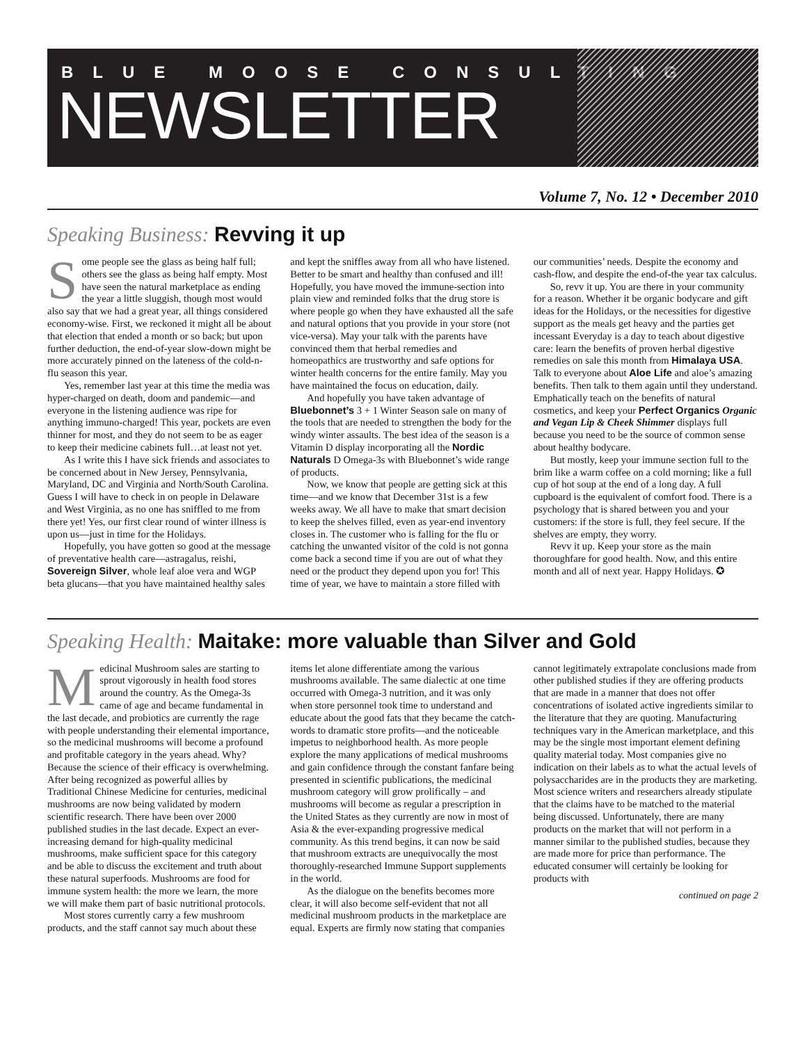BLUE MOOSE CONSULTING
NEWSLETTER
Volume 7, No. 12 • December 2010
Speaking Business: Revving it up
Some people see the glass as being half full; others see the glass as being half empty. Most have seen the natural marketplace as ending the year a little sluggish, though most would also say that we had a great year, all things considered economy-wise. First, we reckoned it might all be about that election that ended a month or so back; but upon further deduction, the end-of-year slow-down might be more accurately pinned on the lateness of the cold-n-flu season this year.
Yes, remember last year at this time the media was hyper-charged on death, doom and pandemic—and everyone in the listening audience was ripe for anything immuno-charged! This year, pockets are even thinner for most, and they do not seem to be as eager to keep their medicine cabinets full…at least not yet.
As I write this I have sick friends and associates to be concerned about in New Jersey, Pennsylvania, Maryland, DC and Virginia and North/South Carolina. Guess I will have to check in on people in Delaware and West Virginia, as no one has sniffled to me from there yet! Yes, our first clear round of winter illness is upon us—just in time for the Holidays.
Hopefully, you have gotten so good at the message of preventative health care—astragalus, reishi, Sovereign Silver, whole leaf aloe vera and WGP beta glucans—that you have maintained healthy sales and kept the sniffles away from all who have listened. Better to be smart and healthy than confused and ill! Hopefully, you have moved the immune-section into plain view and reminded folks that the drug store is where people go when they have exhausted all the safe and natural options that you provide in your store (not vice-versa). May your talk with the parents have convinced them that herbal remedies and homeopathics are trustworthy and safe options for winter health concerns for the entire family. May you have maintained the focus on education, daily.
And hopefully you have taken advantage of Bluebonnet’s 3 + 1 Winter Season sale on many of the tools that are needed to strengthen the body for the windy winter assaults. The best idea of the season is a Vitamin D display incorporating all the Nordic Naturals D Omega-3s with Bluebonnet’s wide range of products.
Now, we know that people are getting sick at this time—and we know that December 31st is a few weeks away. We all have to make that smart decision to keep the shelves filled, even as year-end inventory closes in. The customer who is falling for the flu or catching the unwanted visitor of the cold is not gonna come back a second time if you are out of what they need or the product they depend upon you for! This time of year, we have to maintain a store filled with our communities’ needs. Despite the economy and cash-flow, and despite the end-of-the year tax calculus.
So, revv it up. You are there in your community for a reason. Whether it be organic bodycare and gift ideas for the Holidays, or the necessities for digestive support as the meals get heavy and the parties get incessant Everyday is a day to teach about digestive care: learn the benefits of proven herbal digestive remedies on sale this month from Himalaya USA. Talk to everyone about Aloe Life and aloe’s amazing benefits. Then talk to them again until they understand. Emphatically teach on the benefits of natural cosmetics, and keep your Perfect Organics Organic and Vegan Lip & Cheek Shimmer displays full because you need to be the source of common sense about healthy bodycare.
But mostly, keep your immune section full to the brim like a warm coffee on a cold morning; like a full cup of hot soup at the end of a long day. A full cupboard is the equivalent of comfort food. There is a psychology that is shared between you and your customers: if the store is full, they feel secure. If the shelves are empty, they worry.
Revv it up. Keep your store as the main thoroughfare for good health. Now, and this entire month and all of next year. Happy Holidays. ✪
Speaking Health: Maitake: more valuable than Silver and Gold
Medicinal Mushroom sales are starting to sprout vigorously in health food stores around the country. As the Omega-3s came of age and became fundamental in the last decade, and probiotics are currently the rage with people understanding their elemental importance, so the medicinal mushrooms will become a profound and profitable category in the years ahead. Why? Because the science of their efficacy is overwhelming. After being recognized as powerful allies by Traditional Chinese Medicine for centuries, medicinal mushrooms are now being validated by modern scientific research. There have been over 2000 published studies in the last decade. Expect an ever-increasing demand for high-quality medicinal mushrooms, make sufficient space for this category and be able to discuss the excitement and truth about these natural superfoods. Mushrooms are food for immune system health: the more we learn, the more we will make them part of basic nutritional protocols.
Most stores currently carry a few mushroom products, and the staff cannot say much about these items let alone differentiate among the various mushrooms available. The same dialectic at one time occurred with Omega-3 nutrition, and it was only when store personnel took time to understand and educate about the good fats that they became the catch-words to dramatic store profits—and the noticeable impetus to neighborhood health. As more people explore the many applications of medical mushrooms and gain confidence through the constant fanfare being presented in scientific publications, the medicinal mushroom category will grow prolifically – and mushrooms will become as regular a prescription in the United States as they currently are now in most of Asia & the ever-expanding progressive medical community. As this trend begins, it can now be said that mushroom extracts are unequivocally the most thoroughly-researched Immune Support supplements in the world.
As the dialogue on the benefits becomes more clear, it will also become self-evident that not all medicinal mushroom products in the marketplace are equal. Experts are firmly now stating that companies cannot legitimately extrapolate conclusions made from other published studies if they are offering products that are made in a manner that does not offer concentrations of isolated active ingredients similar to the literature that they are quoting. Manufacturing techniques vary in the American marketplace, and this may be the single most important element defining quality material today. Most companies give no indication on their labels as to what the actual levels of polysaccharides are in the products they are marketing. Most science writers and researchers already stipulate that the claims have to be matched to the material being discussed. Unfortunately, there are many products on the market that will not perform in a manner similar to the published studies, because they are made more for price than performance. The educated consumer will certainly be looking for products with
continued on page 2